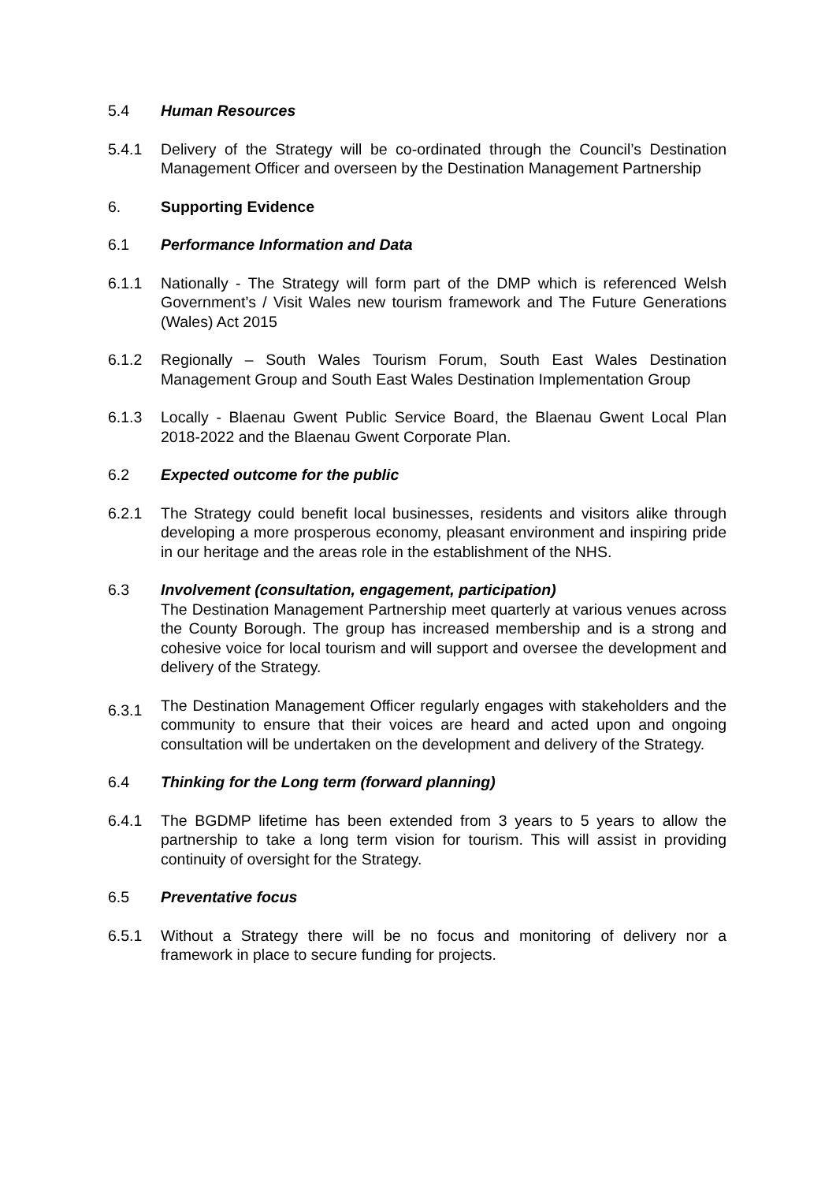5.4 Human Resources
5.4.1 Delivery of the Strategy will be co-ordinated through the Council’s Destination Management Officer and overseen by the Destination Management Partnership
6. Supporting Evidence
6.1 Performance Information and Data
6.1.1 Nationally - The Strategy will form part of the DMP which is referenced Welsh Government’s / Visit Wales new tourism framework and The Future Generations (Wales) Act 2015
6.1.2 Regionally – South Wales Tourism Forum, South East Wales Destination Management Group and South East Wales Destination Implementation Group
6.1.3 Locally - Blaenau Gwent Public Service Board, the Blaenau Gwent Local Plan 2018-2022 and the Blaenau Gwent Corporate Plan.
6.2 Expected outcome for the public
6.2.1 The Strategy could benefit local businesses, residents and visitors alike through developing a more prosperous economy, pleasant environment and inspiring pride in our heritage and the areas role in the establishment of the NHS.
6.3 Involvement (consultation, engagement, participation)
The Destination Management Partnership meet quarterly at various venues across the County Borough. The group has increased membership and is a strong and cohesive voice for local tourism and will support and oversee the development and delivery of the Strategy.
6.3.1
The Destination Management Officer regularly engages with stakeholders and the community to ensure that their voices are heard and acted upon and ongoing consultation will be undertaken on the development and delivery of the Strategy.
6.4 Thinking for the Long term (forward planning)
6.4.1 The BGDMP lifetime has been extended from 3 years to 5 years to allow the partnership to take a long term vision for tourism. This will assist in providing continuity of oversight for the Strategy.
6.5 Preventative focus
6.5.1 Without a Strategy there will be no focus and monitoring of delivery nor a framework in place to secure funding for projects.